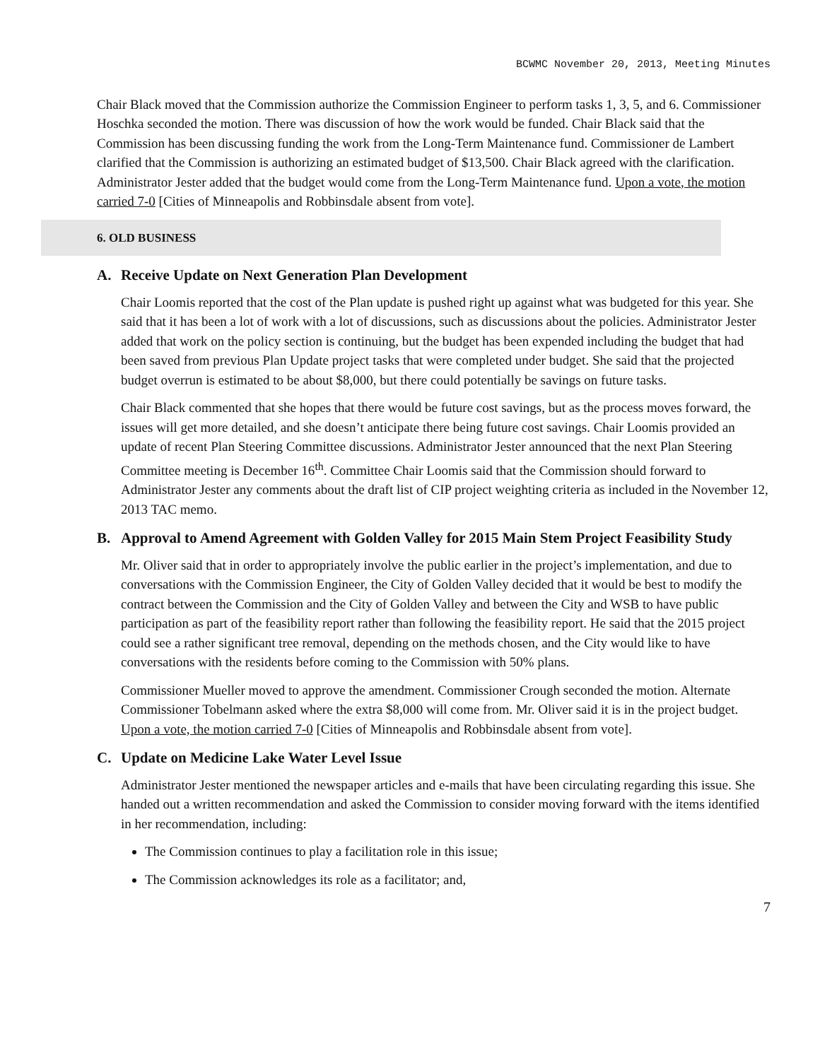BCWMC November 20, 2013, Meeting Minutes
Chair Black moved that the Commission authorize the Commission Engineer to perform tasks 1, 3, 5, and 6. Commissioner Hoschka seconded the motion. There was discussion of how the work would be funded. Chair Black said that the Commission has been discussing funding the work from the Long-Term Maintenance fund. Commissioner de Lambert clarified that the Commission is authorizing an estimated budget of $13,500. Chair Black agreed with the clarification. Administrator Jester added that the budget would come from the Long-Term Maintenance fund. Upon a vote, the motion carried 7-0 [Cities of Minneapolis and Robbinsdale absent from vote].
6. OLD BUSINESS
A. Receive Update on Next Generation Plan Development
Chair Loomis reported that the cost of the Plan update is pushed right up against what was budgeted for this year. She said that it has been a lot of work with a lot of discussions, such as discussions about the policies. Administrator Jester added that work on the policy section is continuing, but the budget has been expended including the budget that had been saved from previous Plan Update project tasks that were completed under budget. She said that the projected budget overrun is estimated to be about $8,000, but there could potentially be savings on future tasks.
Chair Black commented that she hopes that there would be future cost savings, but as the process moves forward, the issues will get more detailed, and she doesn’t anticipate there being future cost savings. Chair Loomis provided an update of recent Plan Steering Committee discussions. Administrator Jester announced that the next Plan Steering Committee meeting is December 16<sup>th</sup>. Committee Chair Loomis said that the Commission should forward to Administrator Jester any comments about the draft list of CIP project weighting criteria as included in the November 12, 2013 TAC memo.
B. Approval to Amend Agreement with Golden Valley for 2015 Main Stem Project Feasibility Study
Mr. Oliver said that in order to appropriately involve the public earlier in the project’s implementation, and due to conversations with the Commission Engineer, the City of Golden Valley decided that it would be best to modify the contract between the Commission and the City of Golden Valley and between the City and WSB to have public participation as part of the feasibility report rather than following the feasibility report. He said that the 2015 project could see a rather significant tree removal, depending on the methods chosen, and the City would like to have conversations with the residents before coming to the Commission with 50% plans.
Commissioner Mueller moved to approve the amendment. Commissioner Crough seconded the motion. Alternate Commissioner Tobelmann asked where the extra $8,000 will come from. Mr. Oliver said it is in the project budget. Upon a vote, the motion carried 7-0 [Cities of Minneapolis and Robbinsdale absent from vote].
C. Update on Medicine Lake Water Level Issue
Administrator Jester mentioned the newspaper articles and e-mails that have been circulating regarding this issue. She handed out a written recommendation and asked the Commission to consider moving forward with the items identified in her recommendation, including:
The Commission continues to play a facilitation role in this issue;
The Commission acknowledges its role as a facilitator; and,
7